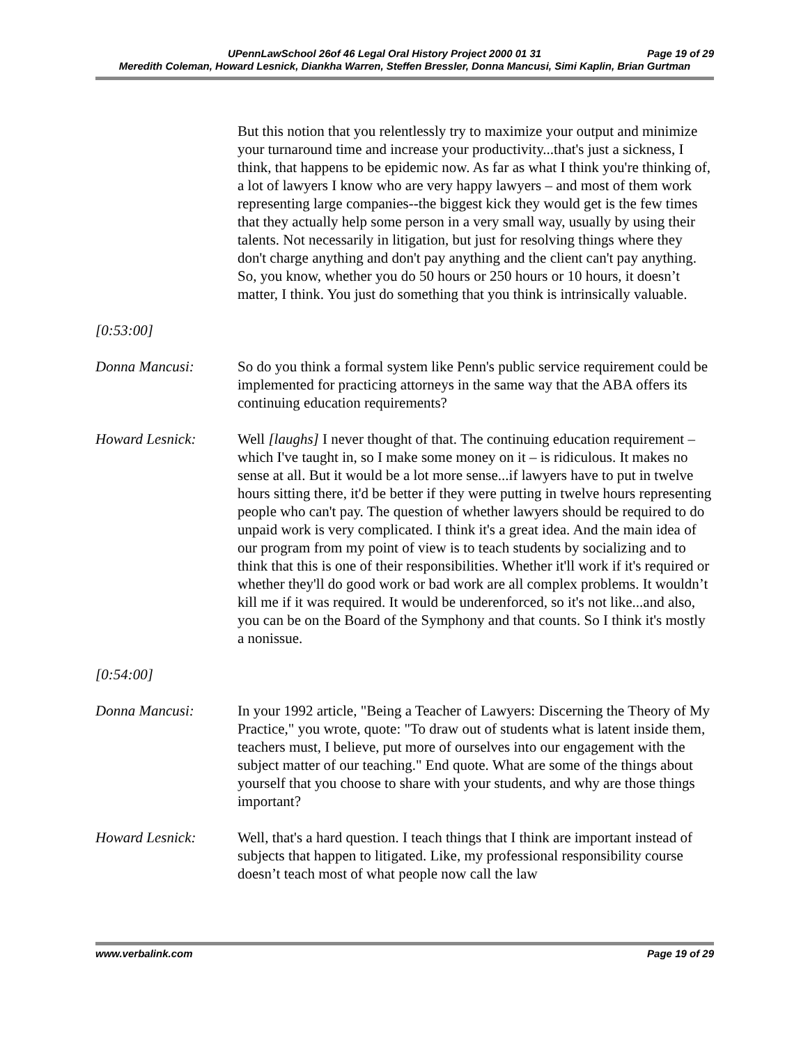UPennLawSchool 26of 46 Legal Oral History Project 2000 01 31 Page 19 of 29
Meredith Coleman, Howard Lesnick, Diankha Warren, Steffen Bressler, Donna Mancusi, Simi Kaplin, Brian Gurtman
But this notion that you relentlessly try to maximize your output and minimize your turnaround time and increase your productivity...that's just a sickness, I think, that happens to be epidemic now. As far as what I think you're thinking of, a lot of lawyers I know who are very happy lawyers – and most of them work representing large companies--the biggest kick they would get is the few times that they actually help some person in a very small way, usually by using their talents. Not necessarily in litigation, but just for resolving things where they don't charge anything and don't pay anything and the client can't pay anything. So, you know, whether you do 50 hours or 250 hours or 10 hours, it doesn’t matter, I think. You just do something that you think is intrinsically valuable.
[0:53:00]
Donna Mancusi: So do you think a formal system like Penn's public service requirement could be implemented for practicing attorneys in the same way that the ABA offers its continuing education requirements?
Howard Lesnick: Well [laughs] I never thought of that. The continuing education requirement – which I've taught in, so I make some money on it – is ridiculous. It makes no sense at all. But it would be a lot more sense...if lawyers have to put in twelve hours sitting there, it'd be better if they were putting in twelve hours representing people who can't pay. The question of whether lawyers should be required to do unpaid work is very complicated. I think it's a great idea. And the main idea of our program from my point of view is to teach students by socializing and to think that this is one of their responsibilities. Whether it'll work if it's required or whether they'll do good work or bad work are all complex problems. It wouldn’t kill me if it was required. It would be underenforced, so it's not like...and also, you can be on the Board of the Symphony and that counts. So I think it's mostly a nonissue.
[0:54:00]
Donna Mancusi: In your 1992 article, "Being a Teacher of Lawyers: Discerning the Theory of My Practice," you wrote, quote: "To draw out of students what is latent inside them, teachers must, I believe, put more of ourselves into our engagement with the subject matter of our teaching." End quote. What are some of the things about yourself that you choose to share with your students, and why are those things important?
Howard Lesnick: Well, that's a hard question. I teach things that I think are important instead of subjects that happen to litigated. Like, my professional responsibility course doesn’t teach most of what people now call the law
www.verbalink.com Page 19 of 29